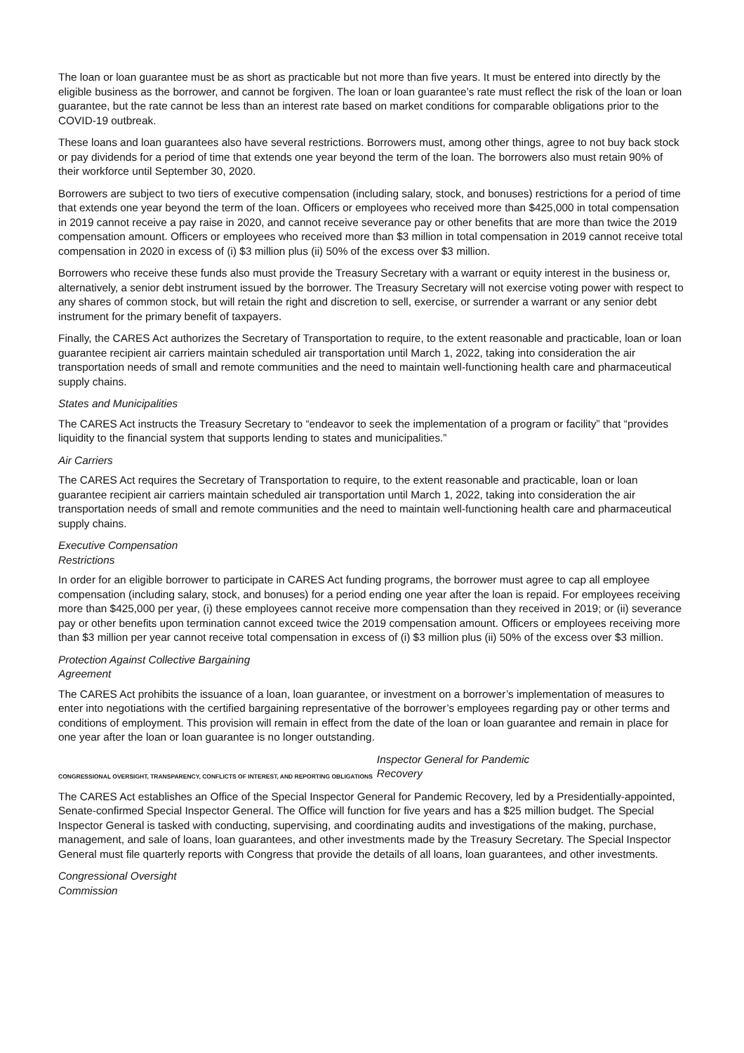The loan or loan guarantee must be as short as practicable but not more than five years. It must be entered into directly by the eligible business as the borrower, and cannot be forgiven. The loan or loan guarantee’s rate must reflect the risk of the loan or loan guarantee, but the rate cannot be less than an interest rate based on market conditions for comparable obligations prior to the COVID-19 outbreak.
These loans and loan guarantees also have several restrictions. Borrowers must, among other things, agree to not buy back stock or pay dividends for a period of time that extends one year beyond the term of the loan. The borrowers also must retain 90% of their workforce until September 30, 2020.
Borrowers are subject to two tiers of executive compensation (including salary, stock, and bonuses) restrictions for a period of time that extends one year beyond the term of the loan. Officers or employees who received more than $425,000 in total compensation in 2019 cannot receive a pay raise in 2020, and cannot receive severance pay or other benefits that are more than twice the 2019 compensation amount. Officers or employees who received more than $3 million in total compensation in 2019 cannot receive total compensation in 2020 in excess of (i) $3 million plus (ii) 50% of the excess over $3 million.
Borrowers who receive these funds also must provide the Treasury Secretary with a warrant or equity interest in the business or, alternatively, a senior debt instrument issued by the borrower. The Treasury Secretary will not exercise voting power with respect to any shares of common stock, but will retain the right and discretion to sell, exercise, or surrender a warrant or any senior debt instrument for the primary benefit of taxpayers.
Finally, the CARES Act authorizes the Secretary of Transportation to require, to the extent reasonable and practicable, loan or loan guarantee recipient air carriers maintain scheduled air transportation until March 1, 2022, taking into consideration the air transportation needs of small and remote communities and the need to maintain well-functioning health care and pharmaceutical supply chains.
States and Municipalities
The CARES Act instructs the Treasury Secretary to “endeavor to seek the implementation of a program or facility” that “provides liquidity to the financial system that supports lending to states and municipalities.”
Air Carriers
The CARES Act requires the Secretary of Transportation to require, to the extent reasonable and practicable, loan or loan guarantee recipient air carriers maintain scheduled air transportation until March 1, 2022, taking into consideration the air transportation needs of small and remote communities and the need to maintain well-functioning health care and pharmaceutical supply chains.
Executive Compensation
Restrictions
In order for an eligible borrower to participate in CARES Act funding programs, the borrower must agree to cap all employee compensation (including salary, stock, and bonuses) for a period ending one year after the loan is repaid. For employees receiving more than $425,000 per year, (i) these employees cannot receive more compensation than they received in 2019; or (ii) severance pay or other benefits upon termination cannot exceed twice the 2019 compensation amount. Officers or employees receiving more than $3 million per year cannot receive total compensation in excess of (i) $3 million plus (ii) 50% of the excess over $3 million.
Protection Against Collective Bargaining
Agreement
The CARES Act prohibits the issuance of a loan, loan guarantee, or investment on a borrower’s implementation of measures to enter into negotiations with the certified bargaining representative of the borrower’s employees regarding pay or other terms and conditions of employment. This provision will remain in effect from the date of the loan or loan guarantee and remain in place for one year after the loan or loan guarantee is no longer outstanding.
CONGRESSIONAL OVERSIGHT, TRANSPARENCY, CONFLICTS OF INTEREST, AND REPORTING OBLIGATIONS Inspector General for Pandemic
Recovery
The CARES Act establishes an Office of the Special Inspector General for Pandemic Recovery, led by a Presidentially-appointed, Senate-confirmed Special Inspector General. The Office will function for five years and has a $25 million budget. The Special Inspector General is tasked with conducting, supervising, and coordinating audits and investigations of the making, purchase, management, and sale of loans, loan guarantees, and other investments made by the Treasury Secretary. The Special Inspector General must file quarterly reports with Congress that provide the details of all loans, loan guarantees, and other investments.
Congressional Oversight
Commission